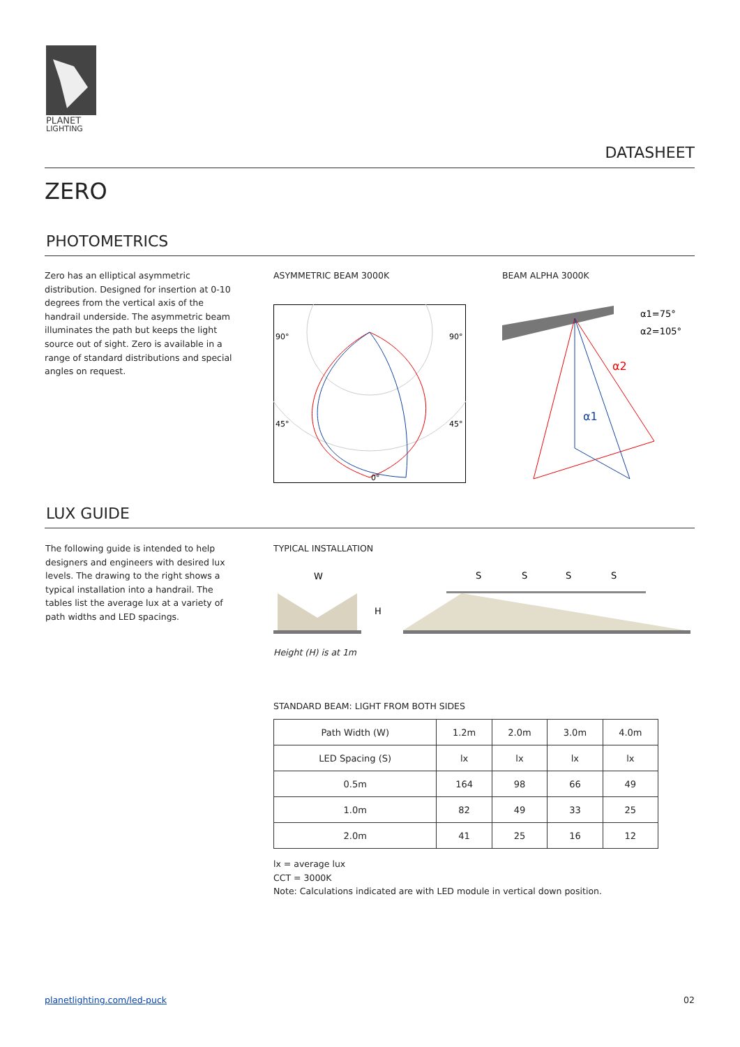PLANET
LIGHTING
DATASHEET
ZERO
PHOTOMETRICS
Zero has an elliptical asymmetric distribution. Designed for insertion at 0-10 degrees from the vertical axis of the handrail underside. The asymmetric beam illuminates the path but keeps the light source out of sight. Zero is available in a range of standard distributions and special angles on request.
ASYMMETRIC BEAM 3000K BEAM ALPHA 3000K
90°
90°
45°
45°
0°
α2
α1
α1=75°
α2=105°
LUX GUIDE
The following guide is intended to help designers and engineers with desired lux levels. The drawing to the right shows a typical installation into a handrail. The tables list the average lux at a variety of path widths and LED spacings.
TYPICAL INSTALLATION
W
H
S
S
S
S
Height (H) is at 1m
STANDARD BEAM: LIGHT FROM BOTH SIDES
| Path Width (W) | 1.2m | 2.0m | 3.0m | 4.0m |
| LED Spacing (S) | lx | lx | lx | lx |
| 0.5m | 164 | 98 | 66 | 49 |
| 1.0m | 82 | 49 | 33 | 25 |
| 2.0m | 41 | 25 | 16 | 12 |
lx = average lux
CCT = 3000K
Note: Calculations indicated are with LED module in vertical down position.
planetlighting.com/led-puck 02